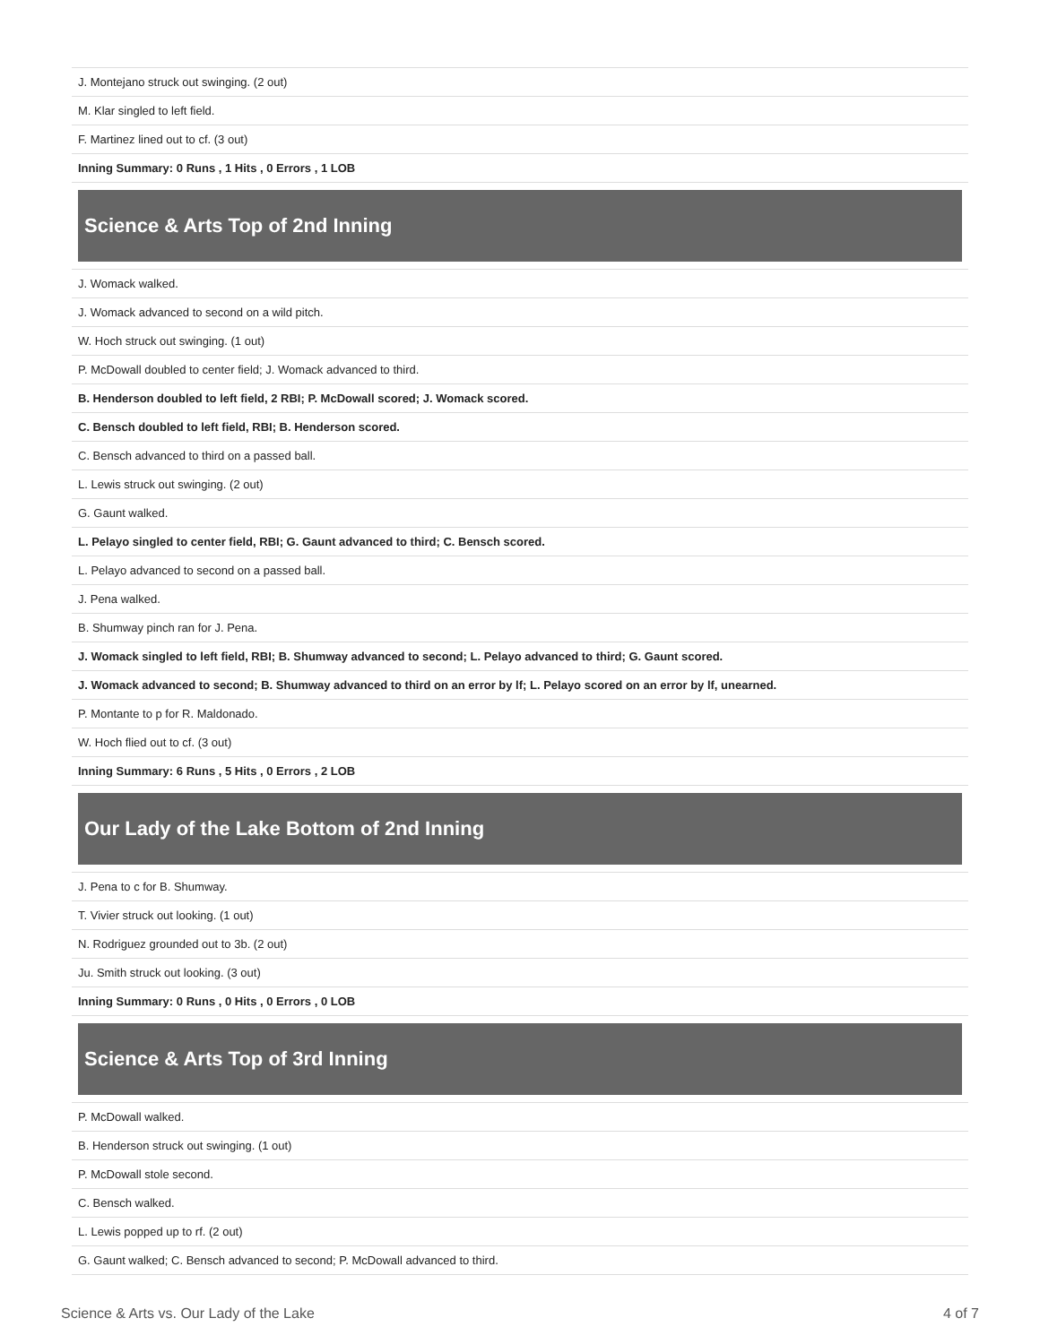| J. Montejano struck out swinging. (2 out) |
| M. Klar singled to left field. |
| F. Martinez lined out to cf. (3 out) |
| Inning Summary: 0 Runs , 1 Hits , 0 Errors , 1 LOB |
| Science & Arts Top of 2nd Inning |
| J. Womack walked. |
| J. Womack advanced to second on a wild pitch. |
| W. Hoch struck out swinging. (1 out) |
| P. McDowall doubled to center field; J. Womack advanced to third. |
| B. Henderson doubled to left field, 2 RBI; P. McDowall scored; J. Womack scored. |
| C. Bensch doubled to left field, RBI; B. Henderson scored. |
| C. Bensch advanced to third on a passed ball. |
| L. Lewis struck out swinging. (2 out) |
| G. Gaunt walked. |
| L. Pelayo singled to center field, RBI; G. Gaunt advanced to third; C. Bensch scored. |
| L. Pelayo advanced to second on a passed ball. |
| J. Pena walked. |
| B. Shumway pinch ran for J. Pena. |
| J. Womack singled to left field, RBI; B. Shumway advanced to second; L. Pelayo advanced to third; G. Gaunt scored. |
| J. Womack advanced to second; B. Shumway advanced to third on an error by lf; L. Pelayo scored on an error by lf, unearned. |
| P. Montante to p for R. Maldonado. |
| W. Hoch flied out to cf. (3 out) |
| Inning Summary: 6 Runs , 5 Hits , 0 Errors , 2 LOB |
| Our Lady of the Lake Bottom of 2nd Inning |
| J. Pena to c for B. Shumway. |
| T. Vivier struck out looking. (1 out) |
| N. Rodriguez grounded out to 3b. (2 out) |
| Ju. Smith struck out looking. (3 out) |
| Inning Summary: 0 Runs , 0 Hits , 0 Errors , 0 LOB |
| Science & Arts Top of 3rd Inning |
| P. McDowall walked. |
| B. Henderson struck out swinging. (1 out) |
| P. McDowall stole second. |
| C. Bensch walked. |
| L. Lewis popped up to rf. (2 out) |
| G. Gaunt walked; C. Bensch advanced to second; P. McDowall advanced to third. |
Science & Arts vs. Our Lady of the Lake 4 of 7